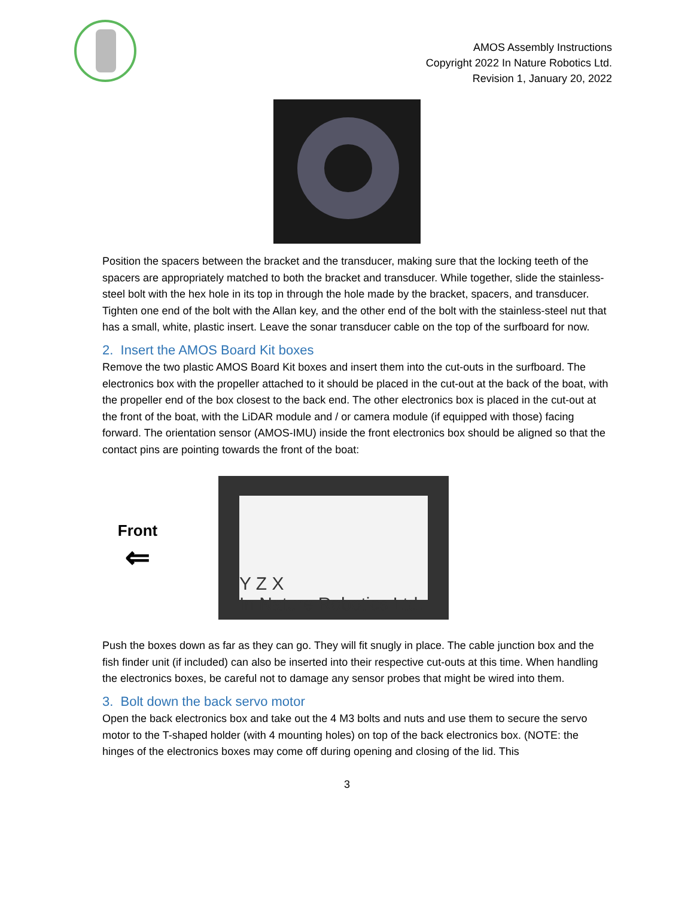AMOS Assembly Instructions
Copyright 2022 In Nature Robotics Ltd.
Revision 1, January 20, 2022
Position the spacers between the bracket and the transducer, making sure that the locking teeth of the spacers are appropriately matched to both the bracket and transducer. While together, slide the stainless-steel bolt with the hex hole in its top in through the hole made by the bracket, spacers, and transducer. Tighten one end of the bolt with the Allan key, and the other end of the bolt with the stainless-steel nut that has a small, white, plastic insert. Leave the sonar transducer cable on the top of the surfboard for now.
2. Insert the AMOS Board Kit boxes
Remove the two plastic AMOS Board Kit boxes and insert them into the cut-outs in the surfboard. The electronics box with the propeller attached to it should be placed in the cut-out at the back of the boat, with the propeller end of the box closest to the back end. The other electronics box is placed in the cut-out at the front of the boat, with the LiDAR module and / or camera module (if equipped with those) facing forward. The orientation sensor (AMOS-IMU) inside the front electronics box should be aligned so that the contact pins are pointing towards the front of the boat:
Front
⇐
Y Z X
In Nature Robotics Ltd.
Push the boxes down as far as they can go. They will fit snugly in place. The cable junction box and the fish finder unit (if included) can also be inserted into their respective cut-outs at this time. When handling the electronics boxes, be careful not to damage any sensor probes that might be wired into them.
3. Bolt down the back servo motor
Open the back electronics box and take out the 4 M3 bolts and nuts and use them to secure the servo motor to the T-shaped holder (with 4 mounting holes) on top of the back electronics box. (NOTE: the hinges of the electronics boxes may come off during opening and closing of the lid. This
3